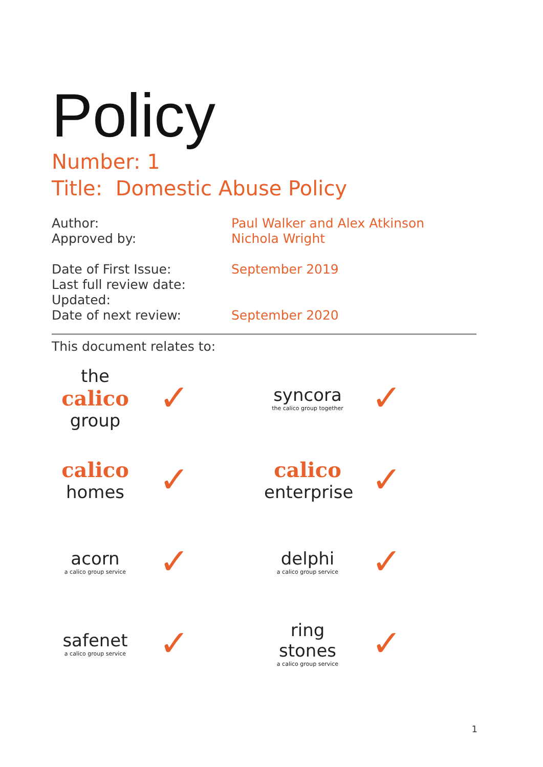Policy
Number: 1
Title: Domestic Abuse Policy
Author: Paul Walker and Alex Atkinson
Approved by: Nichola Wright
Date of First Issue: September 2019
Last full review date:
Updated:
Date of next review: September 2020
This document relates to:
the
calico
group
✓
syncora
the calico group together
✓
calico
homes
✓
calico
enterprise
✓
acorn
a calico group service
✓
delphi
a calico group service
✓
safenet
a calico group service
✓
ring stones
a calico group service
✓
1